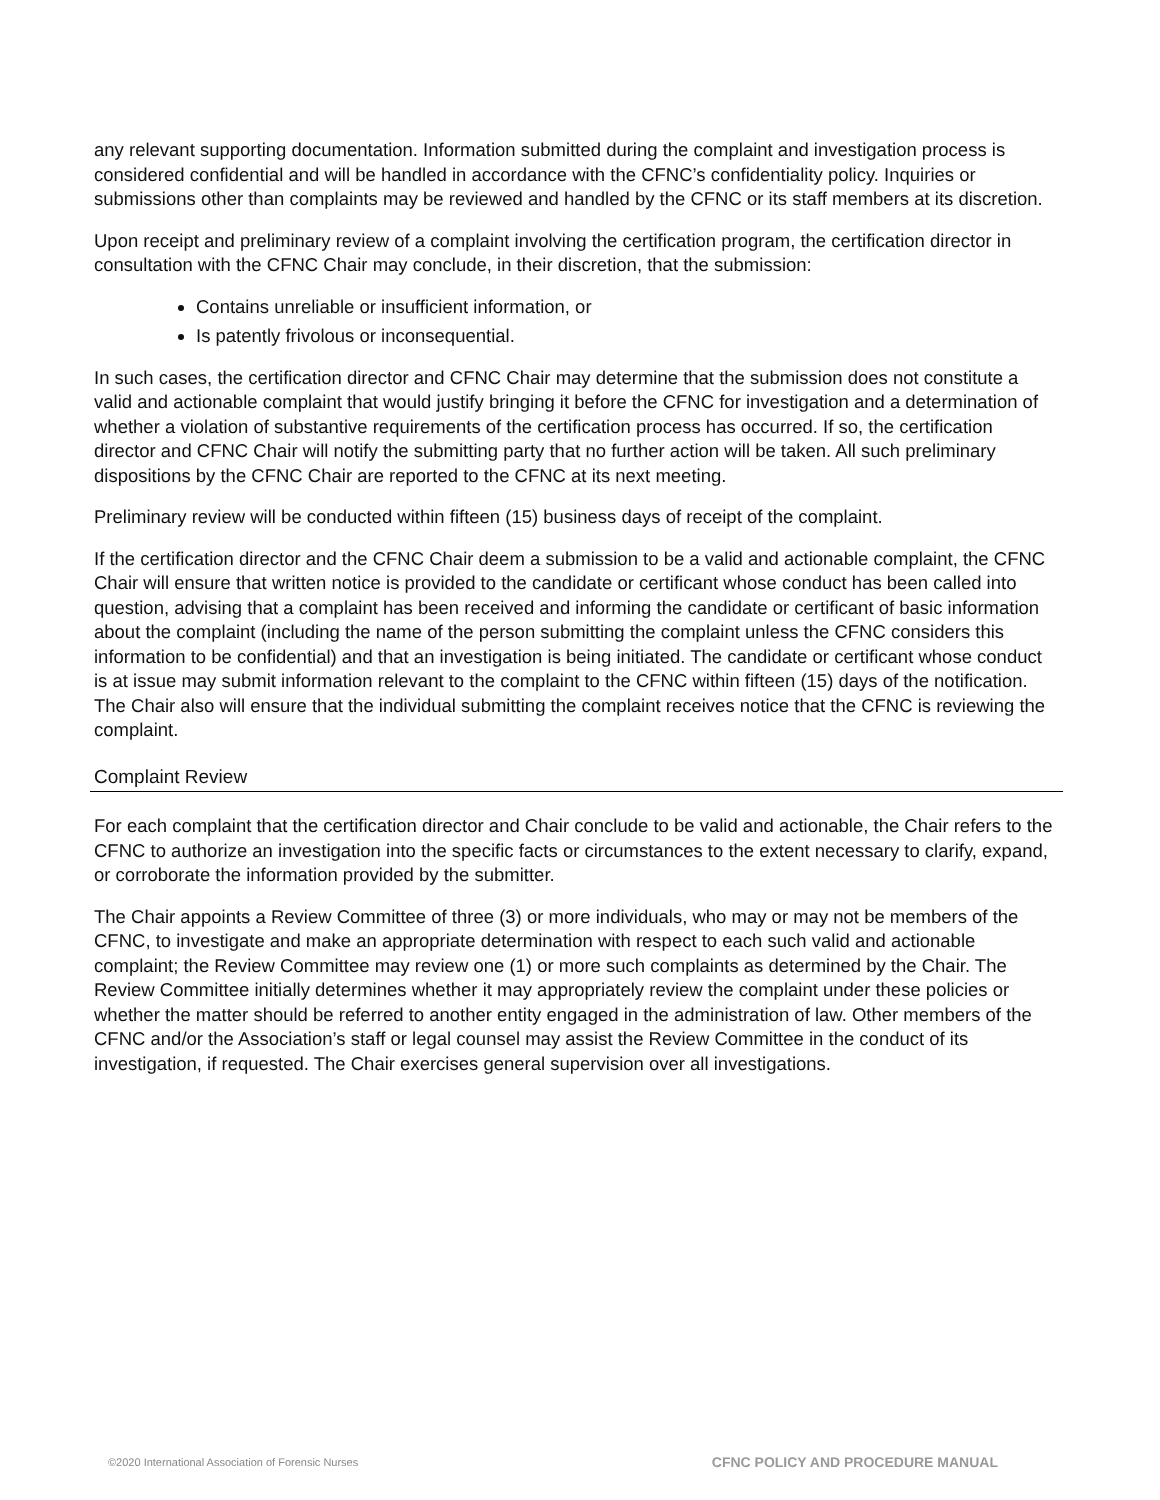any relevant supporting documentation. Information submitted during the complaint and investigation process is considered confidential and will be handled in accordance with the CFNC’s confidentiality policy. Inquiries or submissions other than complaints may be reviewed and handled by the CFNC or its staff members at its discretion.
Upon receipt and preliminary review of a complaint involving the certification program, the certification director in consultation with the CFNC Chair may conclude, in their discretion, that the submission:
Contains unreliable or insufficient information, or
Is patently frivolous or inconsequential.
In such cases, the certification director and CFNC Chair may determine that the submission does not constitute a valid and actionable complaint that would justify bringing it before the CFNC for investigation and a determination of whether a violation of substantive requirements of the certification process has occurred. If so, the certification director and CFNC Chair will notify the submitting party that no further action will be taken. All such preliminary dispositions by the CFNC Chair are reported to the CFNC at its next meeting.
Preliminary review will be conducted within fifteen (15) business days of receipt of the complaint.
If the certification director and the CFNC Chair deem a submission to be a valid and actionable complaint, the CFNC Chair will ensure that written notice is provided to the candidate or certificant whose conduct has been called into question, advising that a complaint has been received and informing the candidate or certificant of basic information about the complaint (including the name of the person submitting the complaint unless the CFNC considers this information to be confidential) and that an investigation is being initiated. The candidate or certificant whose conduct is at issue may submit information relevant to the complaint to the CFNC within fifteen (15) days of the notification. The Chair also will ensure that the individual submitting the complaint receives notice that the CFNC is reviewing the complaint.
Complaint Review
For each complaint that the certification director and Chair conclude to be valid and actionable, the Chair refers to the CFNC to authorize an investigation into the specific facts or circumstances to the extent necessary to clarify, expand, or corroborate the information provided by the submitter.
The Chair appoints a Review Committee of three (3) or more individuals, who may or may not be members of the CFNC, to investigate and make an appropriate determination with respect to each such valid and actionable complaint; the Review Committee may review one (1) or more such complaints as determined by the Chair. The Review Committee initially determines whether it may appropriately review the complaint under these policies or whether the matter should be referred to another entity engaged in the administration of law. Other members of the CFNC and/or the Association’s staff or legal counsel may assist the Review Committee in the conduct of its investigation, if requested. The Chair exercises general supervision over all investigations.
©2020 International Association of Forensic Nurses CFNC POLICY AND PROCEDURE MANUAL